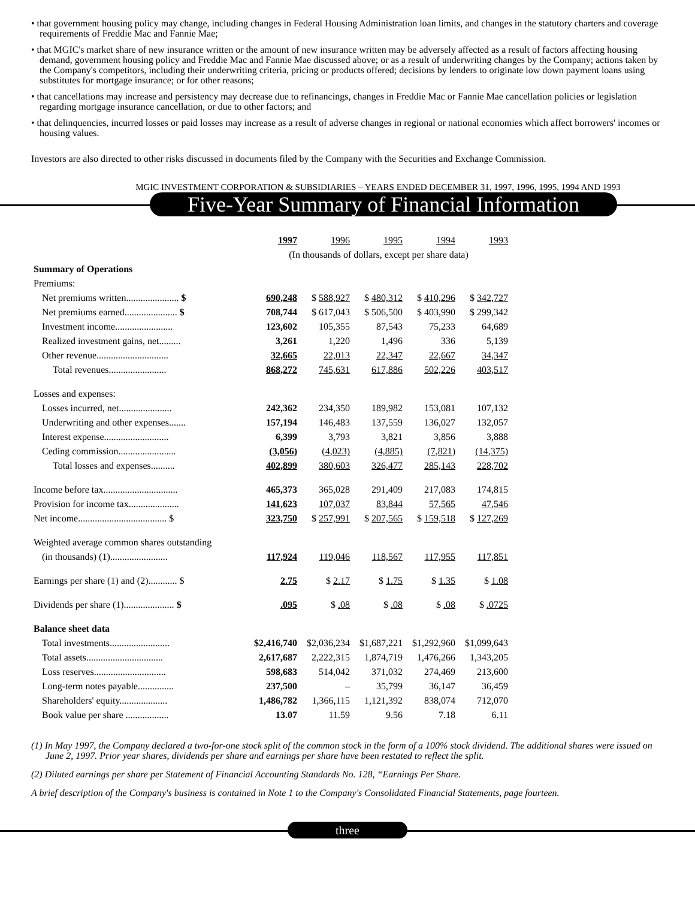• that government housing policy may change, including changes in Federal Housing Administration loan limits, and changes in the statutory charters and coverage requirements of Freddie Mac and Fannie Mae;
• that MGIC's market share of new insurance written or the amount of new insurance written may be adversely affected as a result of factors affecting housing demand, government housing policy and Freddie Mac and Fannie Mae discussed above; or as a result of underwriting changes by the Company; actions taken by the Company's competitors, including their underwriting criteria, pricing or products offered; decisions by lenders to originate low down payment loans using substitutes for mortgage insurance; or for other reasons;
• that cancellations may increase and persistency may decrease due to refinancings, changes in Freddie Mac or Fannie Mae cancellation policies or legislation regarding mortgage insurance cancellation, or due to other factors; and
• that delinquencies, incurred losses or paid losses may increase as a result of adverse changes in regional or national economies which affect borrowers' incomes or housing values.
Investors are also directed to other risks discussed in documents filed by the Company with the Securities and Exchange Commission.
MGIC INVESTMENT CORPORATION & SUBSIDIARIES – YEARS ENDED DECEMBER 31, 1997, 1996, 1995, 1994 AND 1993
Five-Year Summary of Financial Information
| | 1997 | 1996 | 1995 | 1994 | 1993 |
| --- | --- | --- | --- | --- | --- |
| | (In thousands of dollars, except per share data) | | | | |
| Summary of Operations | | | | | |
| Premiums: | | | | | |
| Net premiums written...................... $ | 690,248 | $ 588,927 | $ 480,312 | $ 410,296 | $ 342,727 |
| Net premiums earned...................... $ | 708,744 | $ 617,043 | $ 506,500 | $ 403,990 | $ 299,342 |
| Investment income........................ | 123,602 | 105,355 | 87,543 | 75,233 | 64,689 |
| Realized investment gains, net......... | 3,261 | 1,220 | 1,496 | 336 | 5,139 |
| Other revenue.............................. | 32,665 | 22,013 | 22,347 | 22,667 | 34,347 |
| Total revenues........................ | 868,272 | 745,631 | 617,886 | 502,226 | 403,517 |
| Losses and expenses: | | | | | |
| Losses incurred, net...................... | 242,362 | 234,350 | 189,982 | 153,081 | 107,132 |
| Underwriting and other expenses....... | 157,194 | 146,483 | 137,559 | 136,027 | 132,057 |
| Interest expense........................... | 6,399 | 3,793 | 3,821 | 3,856 | 3,888 |
| Ceding commission........................ | (3,056) | (4,023) | (4,885) | (7,821) | (14,375) |
| Total losses and expenses.......... | 402,899 | 380,603 | 326,477 | 285,143 | 228,702 |
| Income before tax............................... | 465,373 | 365,028 | 291,409 | 217,083 | 174,815 |
| Provision for income tax..................... | 141,623 | 107,037 | 83,844 | 57,565 | 47,546 |
| Net income..................................... $ | 323,750 | $ 257,991 | $ 207,565 | $ 159,518 | $ 127,269 |
| Weighted average common shares outstanding | | | | | |
| (in thousands) (1)........................ | 117,924 | 119,046 | 118,567 | 117,955 | 117,851 |
| Earnings per share (1) and (2)............ $ | 2.75 | $ 2.17 | $ 1.75 | $ 1.35 | $ 1.08 |
| Dividends per share (1)..................... $ | .095 | $ .08 | $ .08 | $ .08 | $ .0725 |
| Balance sheet data | | | | | |
| Total investments......................... | $2,416,740 | $2,036,234 | $1,687,221 | $1,292,960 | $1,099,643 |
| Total assets................................ | 2,617,687 | 2,222,315 | 1,874,719 | 1,476,266 | 1,343,205 |
| Loss reserves.............................. | 598,683 | 514,042 | 371,032 | 274,469 | 213,600 |
| Long-term notes payable............... | 237,500 | – | 35,799 | 36,147 | 36,459 |
| Shareholders' equity.................... | 1,486,782 | 1,366,115 | 1,121,392 | 838,074 | 712,070 |
| Book value per share .................. | 13.07 | 11.59 | 9.56 | 7.18 | 6.11 |
(1) In May 1997, the Company declared a two-for-one stock split of the common stock in the form of a 100% stock dividend. The additional shares were issued on June 2, 1997. Prior year shares, dividends per share and earnings per share have been restated to reflect the split.
(2) Diluted earnings per share per Statement of Financial Accounting Standards No. 128, “Earnings Per Share.
A brief description of the Company's business is contained in Note 1 to the Company's Consolidated Financial Statements, page fourteen.
three